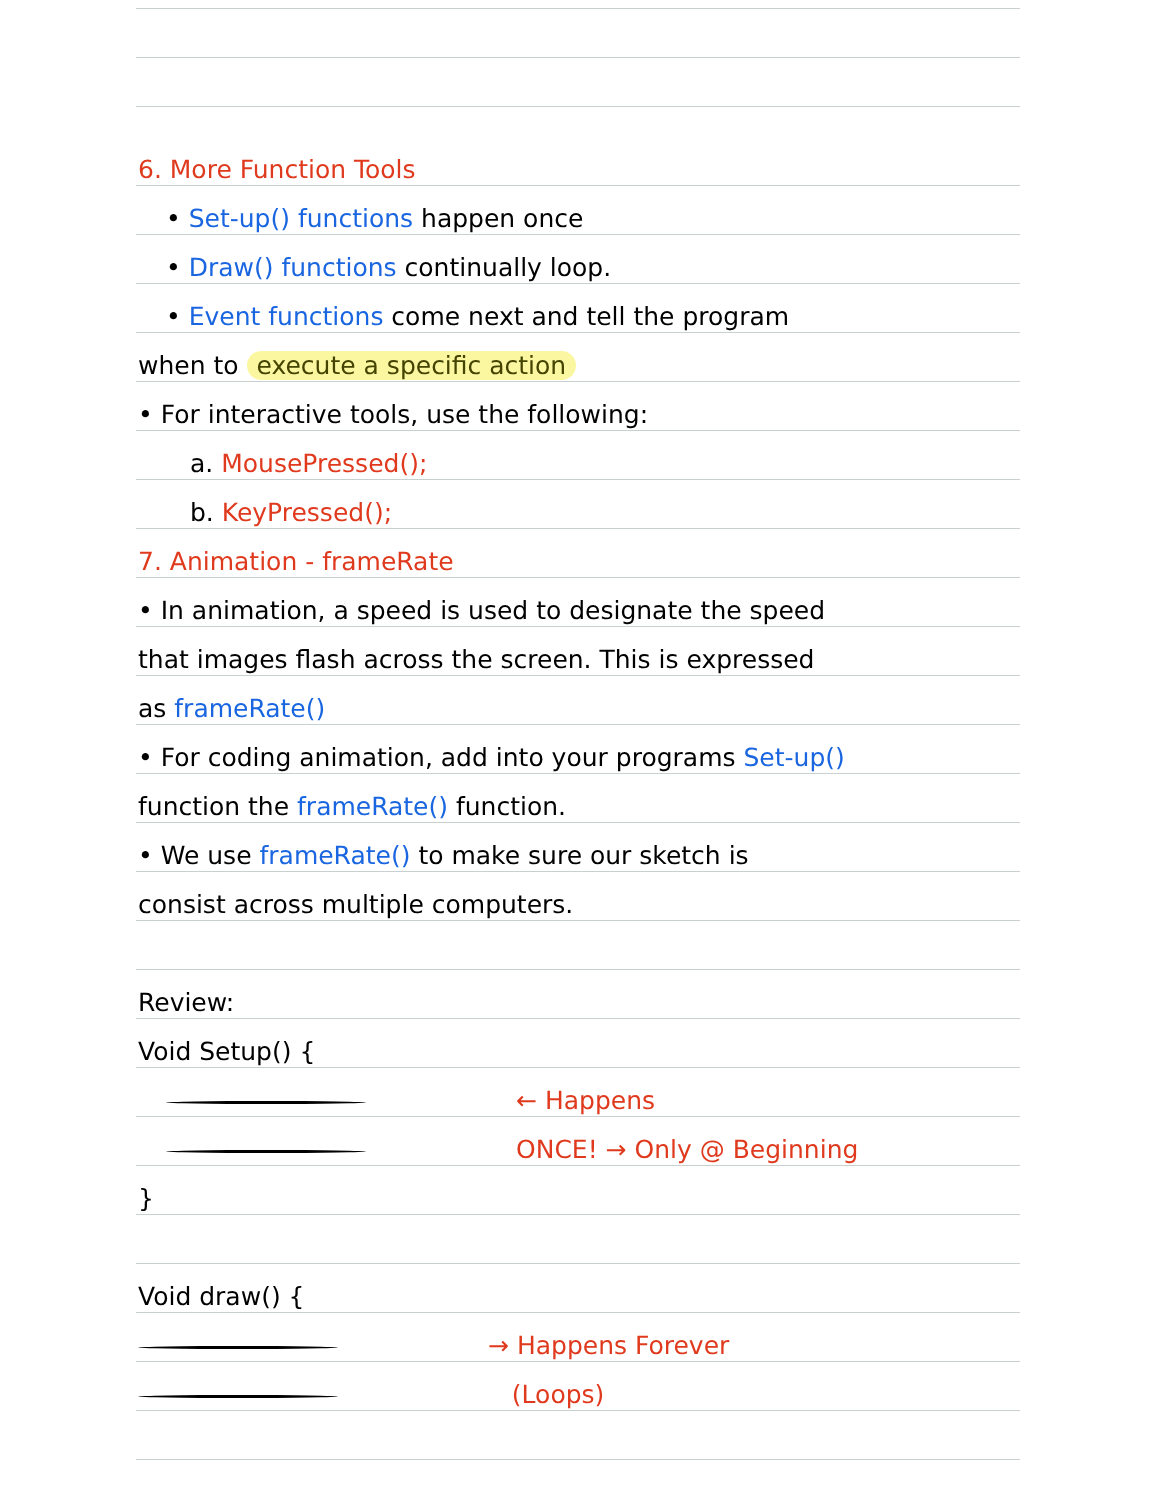6. More Function Tools
• Set-up() functions happen once
• Draw() functions continually loop.
• Event functions come next and tell the program
when to execute a specific action
• For interactive tools, use the following:
a. MousePressed();
b. KeyPressed();
7. Animation - frameRate
• In animation, a speed is used to designate the speed
that images flash across the screen. This is expressed
as frameRate()
• For coding animation, add into your programs Set-up()
function the frameRate() function.
• We use frameRate() to make sure our sketch is
consist across multiple computers.
Review:
Void Setup() {
← Happens
ONCE! → Only @ Beginning
}
Void draw() {
→ Happens Forever
(Loops)